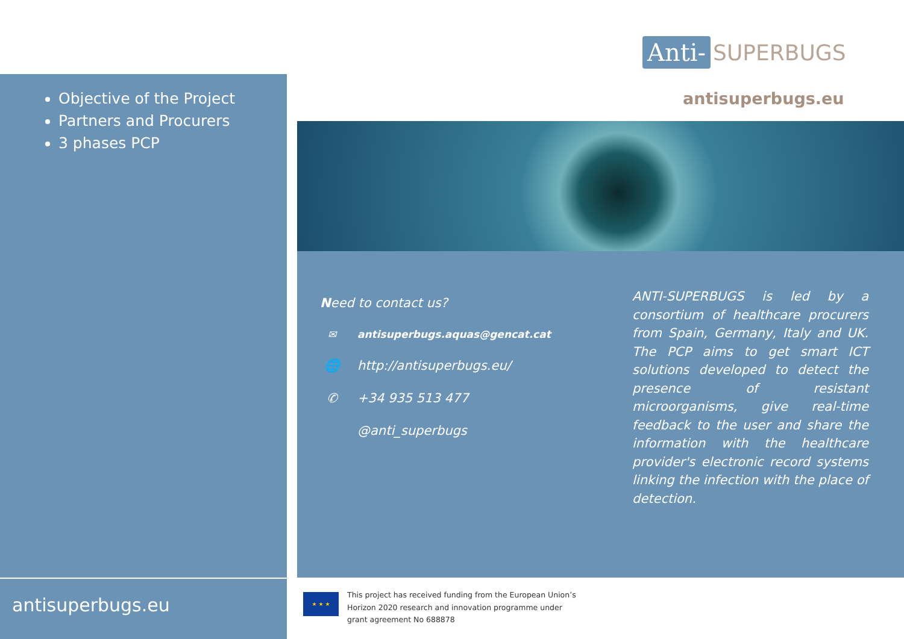Objective of the Project
Partners and Procurers
3 phases PCP
antisuperbugs.eu
Anti- SUPERBUGS
antisuperbugs.eu
Need to contact us?
✉ antisuperbugs.aquas@gencat.cat
🌐 http://antisuperbugs.eu/
✆ +34 935 513 477
@anti_superbugs
ANTI-SUPERBUGS is led by a consortium of healthcare procurers from Spain, Germany, Italy and UK. The PCP aims to get smart ICT solutions developed to detect the presence of resistant microorganisms, give real-time feedback to the user and share the information with the healthcare provider's electronic record systems linking the infection with the place of detection.
★ ★ ★
This project has received funding from the European Union’s Horizon 2020 research and innovation programme under grant agreement No 688878